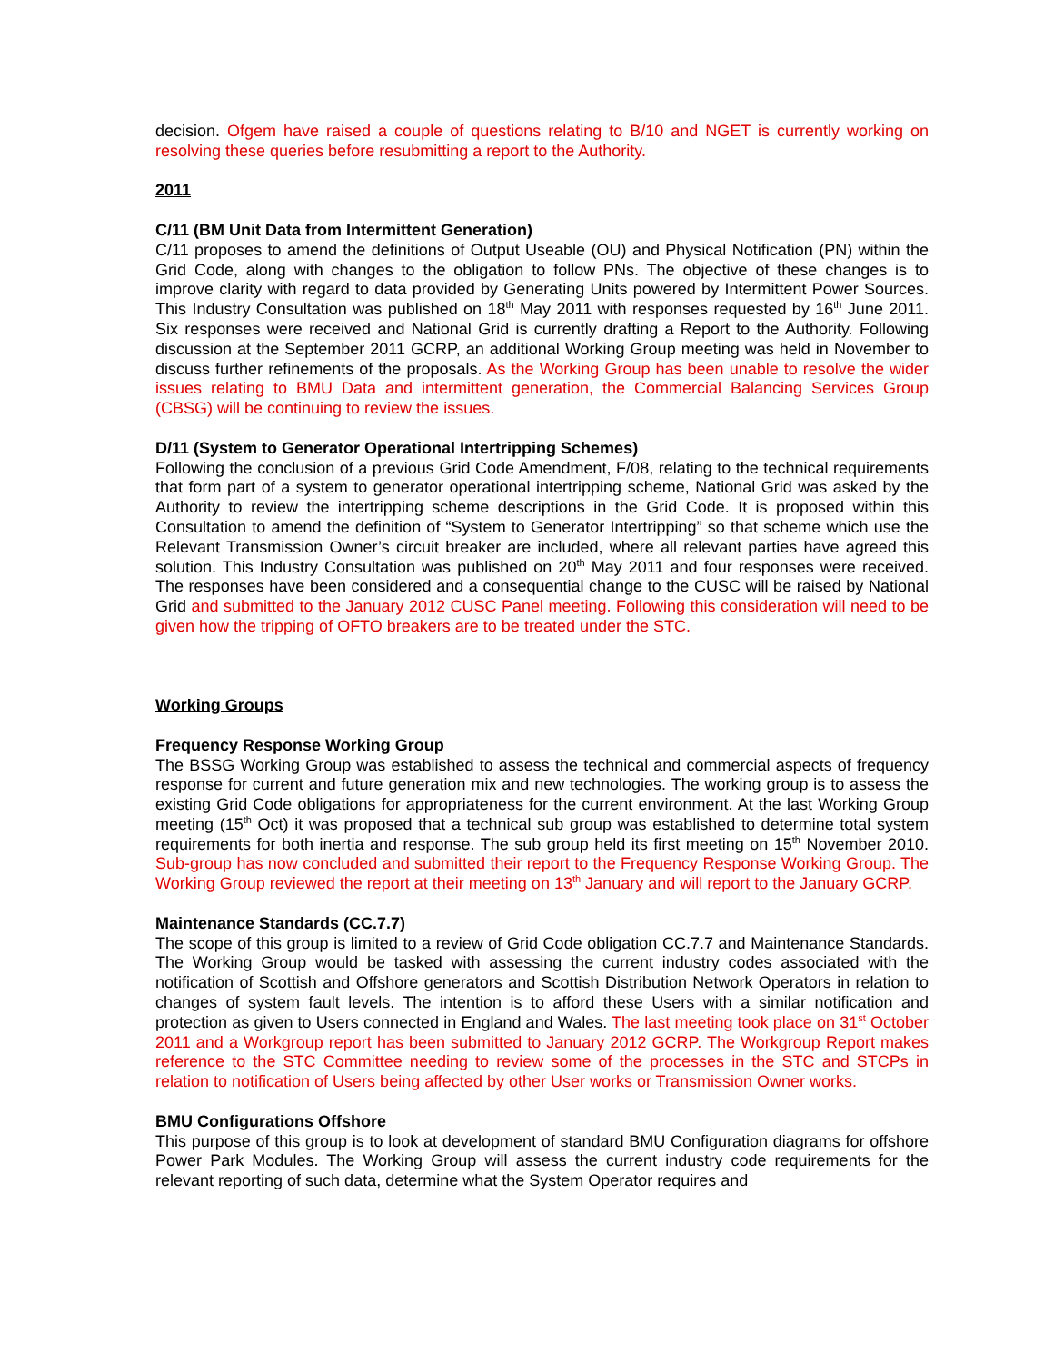decision. Ofgem have raised a couple of questions relating to B/10 and NGET is currently working on resolving these queries before resubmitting a report to the Authority.
2011
C/11 (BM Unit Data from Intermittent Generation)
C/11 proposes to amend the definitions of Output Useable (OU) and Physical Notification (PN) within the Grid Code, along with changes to the obligation to follow PNs. The objective of these changes is to improve clarity with regard to data provided by Generating Units powered by Intermittent Power Sources. This Industry Consultation was published on 18<sup>th</sup> May 2011 with responses requested by 16<sup>th</sup> June 2011. Six responses were received and National Grid is currently drafting a Report to the Authority. Following discussion at the September 2011 GCRP, an additional Working Group meeting was held in November to discuss further refinements of the proposals. As the Working Group has been unable to resolve the wider issues relating to BMU Data and intermittent generation, the Commercial Balancing Services Group (CBSG) will be continuing to review the issues.
D/11 (System to Generator Operational Intertripping Schemes)
Following the conclusion of a previous Grid Code Amendment, F/08, relating to the technical requirements that form part of a system to generator operational intertripping scheme, National Grid was asked by the Authority to review the intertripping scheme descriptions in the Grid Code. It is proposed within this Consultation to amend the definition of “System to Generator Intertripping” so that scheme which use the Relevant Transmission Owner’s circuit breaker are included, where all relevant parties have agreed this solution. This Industry Consultation was published on 20<sup>th</sup> May 2011 and four responses were received. The responses have been considered and a consequential change to the CUSC will be raised by National Grid and submitted to the January 2012 CUSC Panel meeting. Following this consideration will need to be given how the tripping of OFTO breakers are to be treated under the STC.
Working Groups
Frequency Response Working Group
The BSSG Working Group was established to assess the technical and commercial aspects of frequency response for current and future generation mix and new technologies. The working group is to assess the existing Grid Code obligations for appropriateness for the current environment. At the last Working Group meeting (15<sup>th</sup> Oct) it was proposed that a technical sub group was established to determine total system requirements for both inertia and response. The sub group held its first meeting on 15<sup>th</sup> November 2010. Sub-group has now concluded and submitted their report to the Frequency Response Working Group. The Working Group reviewed the report at their meeting on 13<sup>th</sup> January and will report to the January GCRP.
Maintenance Standards (CC.7.7)
The scope of this group is limited to a review of Grid Code obligation CC.7.7 and Maintenance Standards. The Working Group would be tasked with assessing the current industry codes associated with the notification of Scottish and Offshore generators and Scottish Distribution Network Operators in relation to changes of system fault levels. The intention is to afford these Users with a similar notification and protection as given to Users connected in England and Wales. The last meeting took place on 31<sup>st</sup> October 2011 and a Workgroup report has been submitted to January 2012 GCRP. The Workgroup Report makes reference to the STC Committee needing to review some of the processes in the STC and STCPs in relation to notification of Users being affected by other User works or Transmission Owner works.
BMU Configurations Offshore
This purpose of this group is to look at development of standard BMU Configuration diagrams for offshore Power Park Modules. The Working Group will assess the current industry code requirements for the relevant reporting of such data, determine what the System Operator requires and